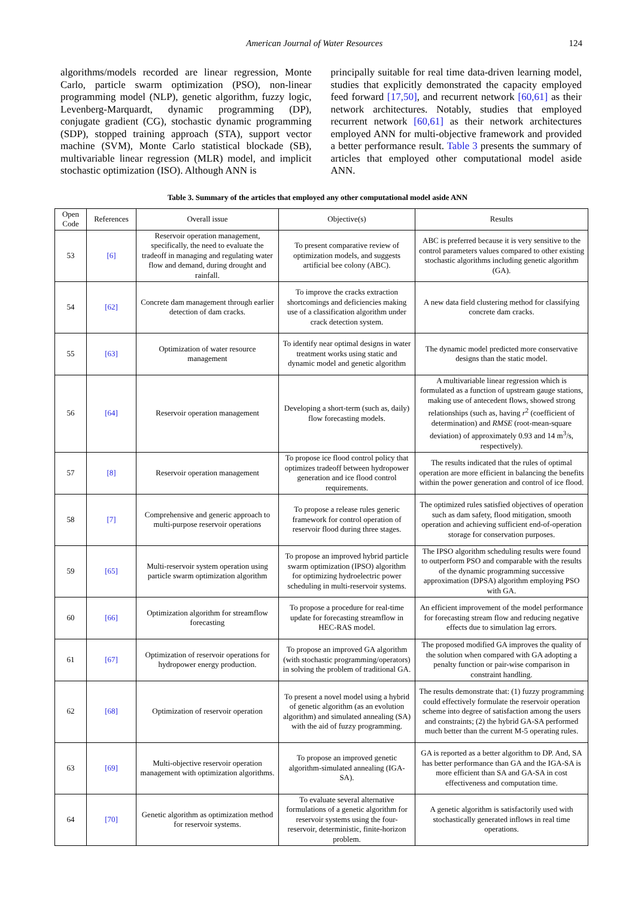American Journal of Water Resources 124
algorithms/models recorded are linear regression, Monte Carlo, particle swarm optimization (PSO), non-linear programming model (NLP), genetic algorithm, fuzzy logic, Levenberg-Marquardt, dynamic programming (DP), conjugate gradient (CG), stochastic dynamic programming (SDP), stopped training approach (STA), support vector machine (SVM), Monte Carlo statistical blockade (SB), multivariable linear regression (MLR) model, and implicit stochastic optimization (ISO). Although ANN is
principally suitable for real time data-driven learning model, studies that explicitly demonstrated the capacity employed feed forward [17,50], and recurrent network [60,61] as their network architectures. Notably, studies that employed recurrent network [60,61] as their network architectures employed ANN for multi-objective framework and provided a better performance result. Table 3 presents the summary of articles that employed other computational model aside ANN.
Table 3. Summary of the articles that employed any other computational model aside ANN
| Open Code | References | Overall issue | Objective(s) | Results |
| --- | --- | --- | --- | --- |
| 53 | [6] | Reservoir operation management, specifically, the need to evaluate the tradeoff in managing and regulating water flow and demand, during drought and rainfall. | To present comparative review of optimization models, and suggests artificial bee colony (ABC). | ABC is preferred because it is very sensitive to the control parameters values compared to other existing stochastic algorithms including genetic algorithm (GA). |
| 54 | [62] | Concrete dam management through earlier detection of dam cracks. | To improve the cracks extraction shortcomings and deficiencies making use of a classification algorithm under crack detection system. | A new data field clustering method for classifying concrete dam cracks. |
| 55 | [63] | Optimization of water resource management | To identify near optimal designs in water treatment works using static and dynamic model and genetic algorithm | The dynamic model predicted more conservative designs than the static model. |
| 56 | [64] | Reservoir operation management | Developing a short-term (such as, daily) flow forecasting models. | A multivariable linear regression which is formulated as a function of upstream gauge stations, making use of antecedent flows, showed strong relationships (such as, having r<sup>2</sup> (coefficient of determination) and RMSE (root-mean-square deviation) of approximately 0.93 and 14 m<sup>3</sup>/s, respectively). |
| 57 | [8] | Reservoir operation management | To propose ice flood control policy that optimizes tradeoff between hydropower generation and ice flood control requirements. | The results indicated that the rules of optimal operation are more efficient in balancing the benefits within the power generation and control of ice flood. |
| 58 | [7] | Comprehensive and generic approach to multi-purpose reservoir operations | To propose a release rules generic framework for control operation of reservoir flood during three stages. | The optimized rules satisfied objectives of operation such as dam safety, flood mitigation, smooth operation and achieving sufficient end-of-operation storage for conservation purposes. |
| 59 | [65] | Multi-reservoir system operation using particle swarm optimization algorithm | To propose an improved hybrid particle swarm optimization (IPSO) algorithm for optimizing hydroelectric power scheduling in multi-reservoir systems. | The IPSO algorithm scheduling results were found to outperform PSO and comparable with the results of the dynamic programming successive approximation (DPSA) algorithm employing PSO with GA. |
| 60 | [66] | Optimization algorithm for streamflow forecasting | To propose a procedure for real-time update for forecasting streamflow in HEC-RAS model. | An efficient improvement of the model performance for forecasting stream flow and reducing negative effects due to simulation lag errors. |
| 61 | [67] | Optimization of reservoir operations for hydropower energy production. | To propose an improved GA algorithm (with stochastic programming/operators) in solving the problem of traditional GA. | The proposed modified GA improves the quality of the solution when compared with GA adopting a penalty function or pair-wise comparison in constraint handling. |
| 62 | [68] | Optimization of reservoir operation | To present a novel model using a hybrid of genetic algorithm (as an evolution algorithm) and simulated annealing (SA) with the aid of fuzzy programming. | The results demonstrate that: (1) fuzzy programming could effectively formulate the reservoir operation scheme into degree of satisfaction among the users and constraints; (2) the hybrid GA-SA performed much better than the current M-5 operating rules. |
| 63 | [69] | Multi-objective reservoir operation management with optimization algorithms. | To propose an improved genetic algorithm-simulated annealing (IGA-SA). | GA is reported as a better algorithm to DP. And, SA has better performance than GA and the IGA-SA is more efficient than SA and GA-SA in cost effectiveness and computation time. |
| 64 | [70] | Genetic algorithm as optimization method for reservoir systems. | To evaluate several alternative formulations of a genetic algorithm for reservoir systems using the four-reservoir, deterministic, finite-horizon problem. | A genetic algorithm is satisfactorily used with stochastically generated inflows in real time operations. |